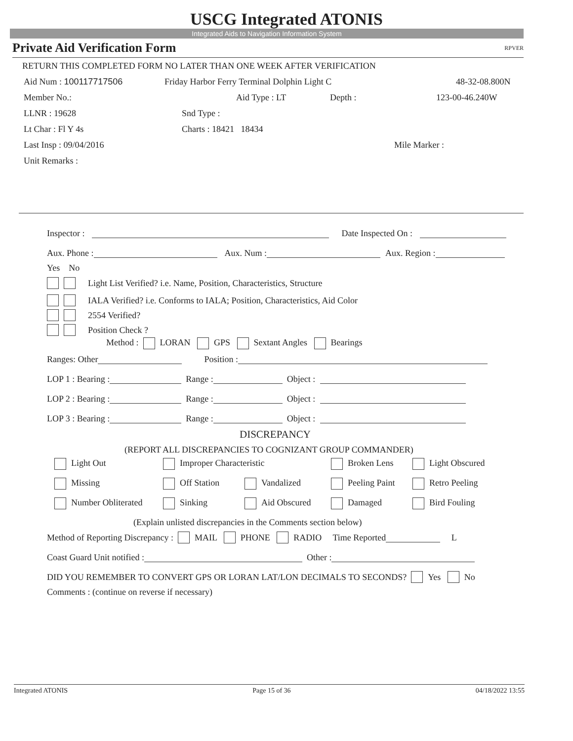USCG Integrated ATONIS
Integrated Aids to Navigation Information System
Private Aid Verification Form RPVER
RETURN THIS COMPLETED FORM NO LATER THAN ONE WEEK AFTER VERIFICATION
Aid Num : 100117717506 Friday Harbor Ferry Terminal Dolphin Light C 48-32-08.800N
Member No.: Aid Type : LT Depth : 123-00-46.240W
LLNR : 19628 Snd Type :
Lt Char : Fl Y 4s Charts : 18421 18434
Last Insp : 09/04/2016 Mile Marker :
Unit Remarks :
Inspector : Date Inspected On :
Aux. Phone : Aux. Num : Aux. Region :
Yes No
Light List Verified? i.e. Name, Position, Characteristics, Structure
IALA Verified? i.e. Conforms to IALA; Position, Characteristics, Aid Color
2554 Verified?
Position Check ?
Method : LORAN GPS Sextant Angles Bearings
Ranges: Other Position :
LOP 1 : Bearing : Range : Object :
LOP 2 : Bearing : Range : Object :
LOP 3 : Bearing : Range : Object :
DISCREPANCY
(REPORT ALL DISCREPANCIES TO COGNIZANT GROUP COMMANDER)
Light Out Improper Characteristic Broken Lens Light Obscured Missing Off Station Vandalized Peeling Paint Retro Peeling Number Obliterated Sinking Aid Obscured Damaged Bird Fouling
(Explain unlisted discrepancies in the Comments section below)
Method of Reporting Discrepancy : MAIL PHONE RADIO Time Reported L
Coast Guard Unit notified : Other :
DID YOU REMEMBER TO CONVERT GPS OR LORAN LAT/LON DECIMALS TO SECONDS? Yes No
Comments : (continue on reverse if necessary)
Integrated ATONIS Page 15 of 36 04/18/2022 13:55